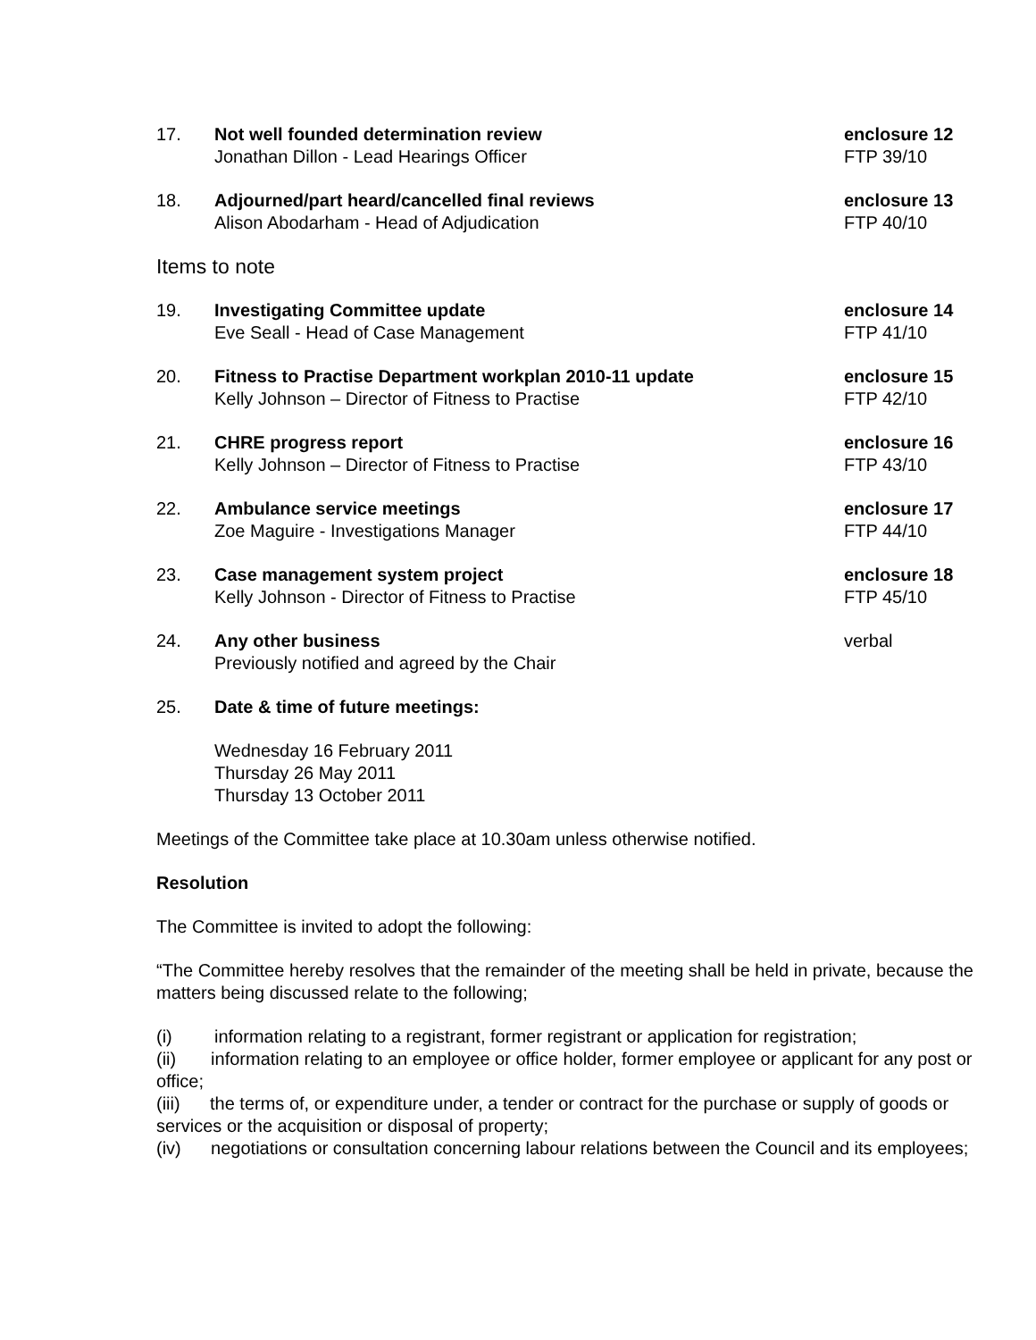17. Not well founded determination review
Jonathan Dillon - Lead Hearings Officer
enclosure 12
FTP 39/10
18. Adjourned/part heard/cancelled final reviews
Alison Abodarham - Head of Adjudication
enclosure 13
FTP 40/10
Items to note
19. Investigating Committee update
Eve Seall - Head of Case Management
enclosure 14
FTP 41/10
20. Fitness to Practise Department workplan 2010-11 update
Kelly Johnson – Director of Fitness to Practise
enclosure 15
FTP 42/10
21. CHRE progress report
Kelly Johnson – Director of Fitness to Practise
enclosure 16
FTP 43/10
22. Ambulance service meetings
Zoe Maguire - Investigations Manager
enclosure 17
FTP 44/10
23. Case management system project
Kelly Johnson - Director of Fitness to Practise
enclosure 18
FTP 45/10
24. Any other business
Previously notified and agreed by the Chair
verbal
25. Date & time of future meetings:
Wednesday 16 February 2011
Thursday 26 May 2011
Thursday 13 October 2011
Meetings of the Committee take place at 10.30am unless otherwise notified.
Resolution
The Committee is invited to adopt the following:
“The Committee hereby resolves that the remainder of the meeting shall be held in private, because the matters being discussed relate to the following;
(i) information relating to a registrant, former registrant or application for registration;
(ii) information relating to an employee or office holder, former employee or applicant for any post or office;
(iii) the terms of, or expenditure under, a tender or contract for the purchase or supply of goods or services or the acquisition or disposal of property;
(iv) negotiations or consultation concerning labour relations between the Council and its employees;